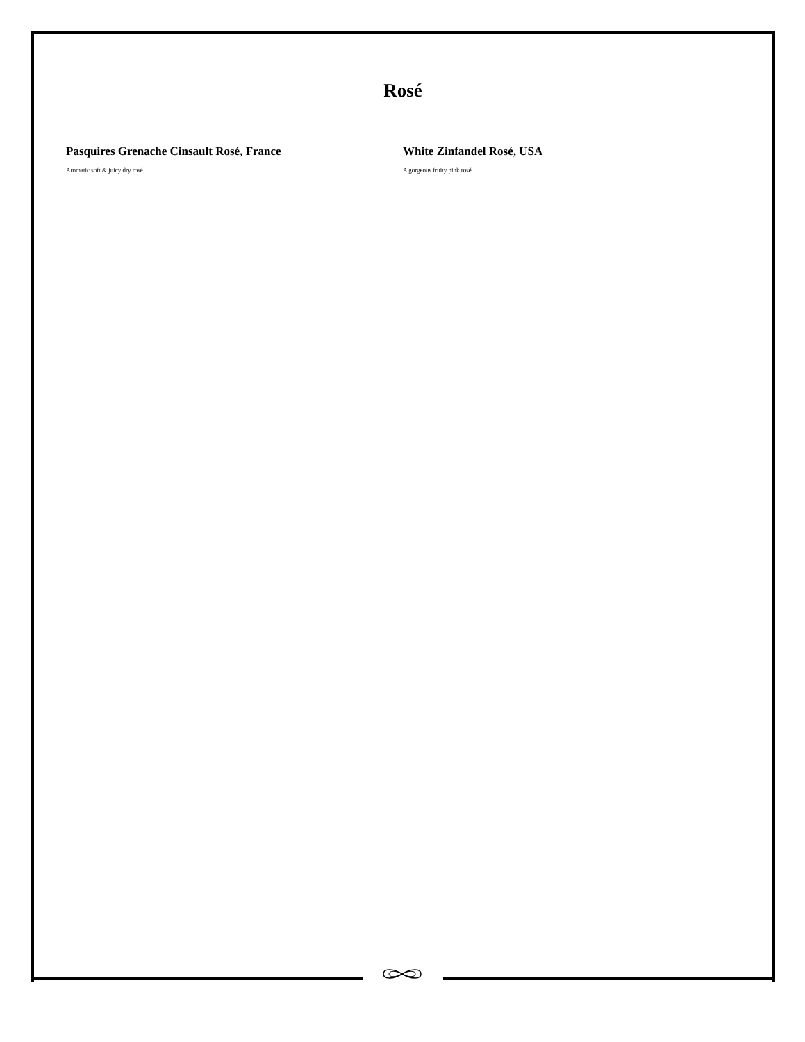Rosé
Pasquires Grenache Cinsault Rosé, France
Aromatic soft & juicy dry rosé.
White Zinfandel Rosé, USA
A gorgeous fruity pink rosé.